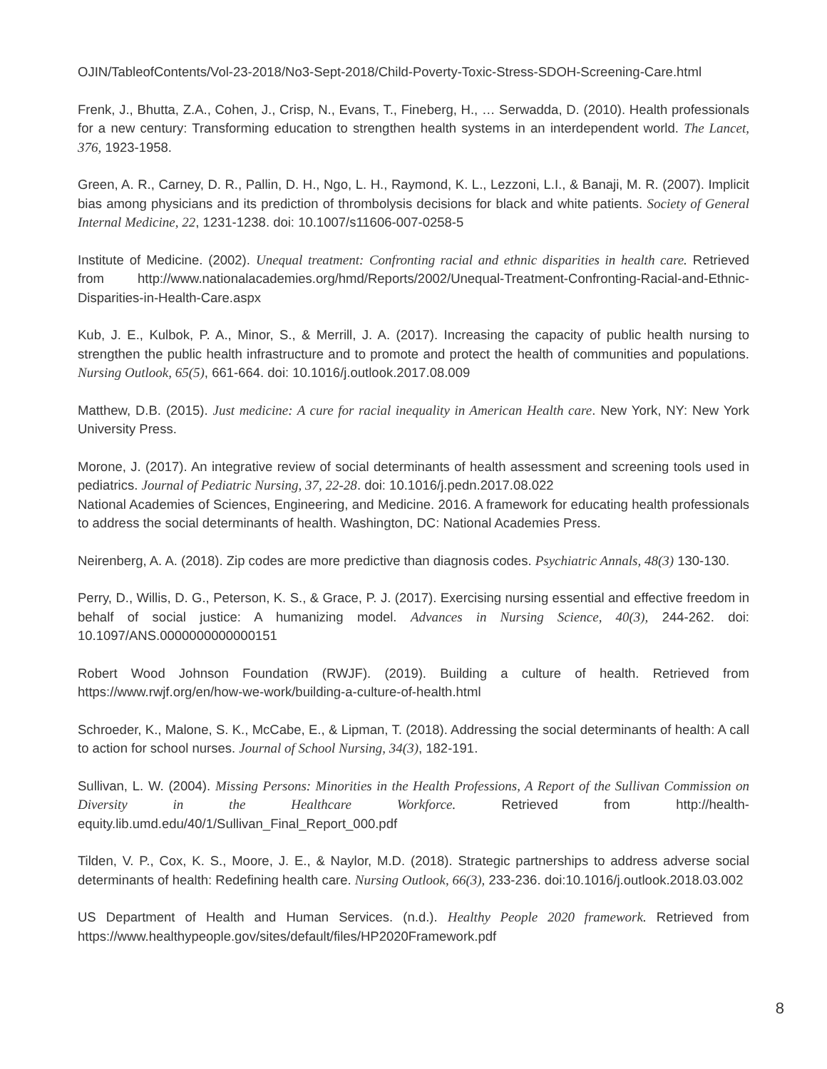OJIN/TableofContents/Vol-23-2018/No3-Sept-2018/Child-Poverty-Toxic-Stress-SDOH-Screening-Care.html
Frenk, J., Bhutta, Z.A., Cohen, J., Crisp, N., Evans, T., Fineberg, H., … Serwadda, D. (2010). Health professionals for a new century: Transforming education to strengthen health systems in an interdependent world. The Lancet, 376, 1923-1958.
Green, A. R., Carney, D. R., Pallin, D. H., Ngo, L. H., Raymond, K. L., Lezzoni, L.I., & Banaji, M. R. (2007). Implicit bias among physicians and its prediction of thrombolysis decisions for black and white patients. Society of General Internal Medicine, 22, 1231-1238. doi: 10.1007/s11606-007-0258-5
Institute of Medicine. (2002). Unequal treatment: Confronting racial and ethnic disparities in health care. Retrieved from http://www.nationalacademies.org/hmd/Reports/2002/Unequal-Treatment-Confronting-Racial-and-Ethnic-Disparities-in-Health-Care.aspx
Kub, J. E., Kulbok, P. A., Minor, S., & Merrill, J. A. (2017). Increasing the capacity of public health nursing to strengthen the public health infrastructure and to promote and protect the health of communities and populations. Nursing Outlook, 65(5), 661-664. doi: 10.1016/j.outlook.2017.08.009
Matthew, D.B. (2015). Just medicine: A cure for racial inequality in American Health care. New York, NY: New York University Press.
Morone, J. (2017). An integrative review of social determinants of health assessment and screening tools used in pediatrics. Journal of Pediatric Nursing, 37, 22-28. doi: 10.1016/j.pedn.2017.08.022
National Academies of Sciences, Engineering, and Medicine. 2016. A framework for educating health professionals to address the social determinants of health. Washington, DC: National Academies Press.
Neirenberg, A. A. (2018). Zip codes are more predictive than diagnosis codes. Psychiatric Annals, 48(3) 130-130.
Perry, D., Willis, D. G., Peterson, K. S., & Grace, P. J. (2017). Exercising nursing essential and effective freedom in behalf of social justice: A humanizing model. Advances in Nursing Science, 40(3), 244-262. doi: 10.1097/ANS.0000000000000151
Robert Wood Johnson Foundation (RWJF). (2019). Building a culture of health. Retrieved from https://www.rwjf.org/en/how-we-work/building-a-culture-of-health.html
Schroeder, K., Malone, S. K., McCabe, E., & Lipman, T. (2018). Addressing the social determinants of health: A call to action for school nurses. Journal of School Nursing, 34(3), 182-191.
Sullivan, L. W. (2004). Missing Persons: Minorities in the Health Professions, A Report of the Sullivan Commission on Diversity in the Healthcare Workforce. Retrieved from http://health-equity.lib.umd.edu/40/1/Sullivan_Final_Report_000.pdf
Tilden, V. P., Cox, K. S., Moore, J. E., & Naylor, M.D. (2018). Strategic partnerships to address adverse social determinants of health: Redefining health care. Nursing Outlook, 66(3), 233-236. doi:10.1016/j.outlook.2018.03.002
US Department of Health and Human Services. (n.d.). Healthy People 2020 framework. Retrieved from https://www.healthypeople.gov/sites/default/files/HP2020Framework.pdf
8